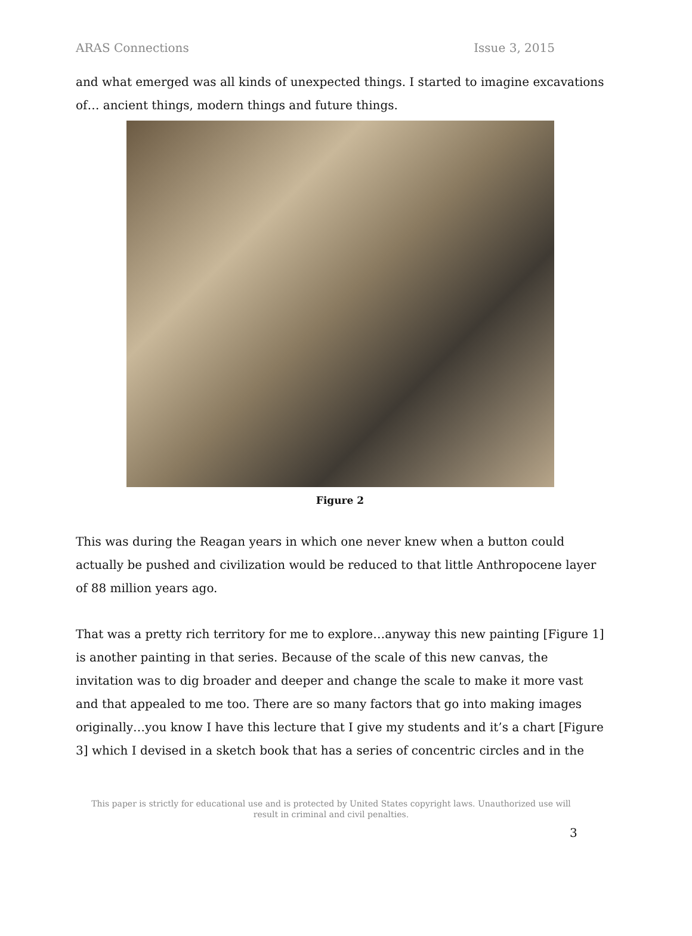ARAS Connections Issue 3, 2015
and what emerged was all kinds of unexpected things. I started to imagine excavations of… ancient things, modern things and future things.
Figure 2
This was during the Reagan years in which one never knew when a button could actually be pushed and civilization would be reduced to that little Anthropocene layer of 88 million years ago.
That was a pretty rich territory for me to explore…anyway this new painting [Figure 1] is another painting in that series. Because of the scale of this new canvas, the invitation was to dig broader and deeper and change the scale to make it more vast and that appealed to me too. There are so many factors that go into making images originally…you know I have this lecture that I give my students and it’s a chart [Figure 3] which I devised in a sketch book that has a series of concentric circles and in the
This paper is strictly for educational use and is protected by United States copyright laws. Unauthorized use will result in criminal and civil penalties.
3